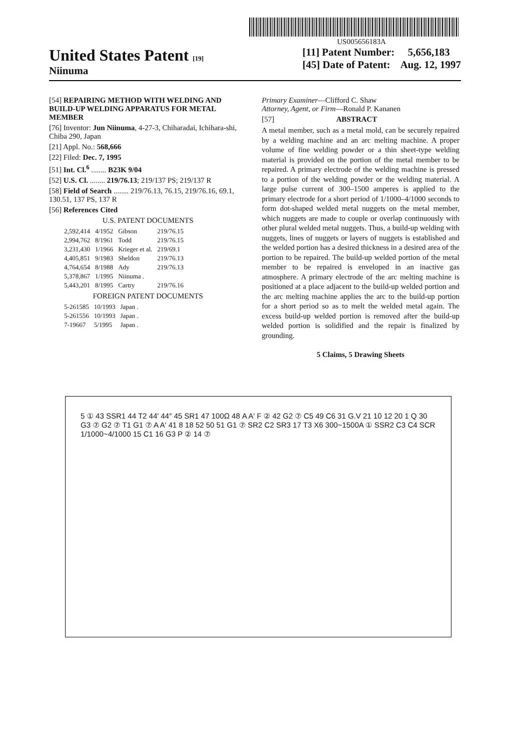US005656183A
United States Patent [19]
Niinuma
[11] Patent Number: 5,656,183
[45] Date of Patent: Aug. 12, 1997
[54] REPAIRING METHOD WITH WELDING AND BUILD-UP WELDING APPARATUS FOR METAL MEMBER
[76] Inventor: Jun Niinuma, 4-27-3, Chiharadai, Ichihara-shi, Chiba 290, Japan
[21] Appl. No.: 568,666
[22] Filed: Dec. 7, 1995
[51] Int. Cl.<sup>6</sup> ........ B23K 9/04
[52] U.S. Cl. ........ 219/76.13; 219/137 PS; 219/137 R
[58] Field of Search ........ 219/76.13, 76.15, 219/76.16, 69.1, 130.51, 137 PS, 137 R
[56] References Cited
U.S. PATENT DOCUMENTS
| 2,592,414 | 4/1952 | Gibson | 219/76.15 |
| 2,994,762 | 8/1961 | Todd | 219/76.15 |
| 3,231,430 | 1/1966 | Krieger et al. | 219/69.1 |
| 4,405,851 | 9/1983 | Sheldon | 219/76.13 |
| 4,764,654 | 8/1988 | Ady | 219/76.13 |
| 5,378,867 | 1/1995 | Niinuma . | |
| 5,443,201 | 8/1995 | Cartry | 219/76.16 |
FOREIGN PATENT DOCUMENTS
| 5-261585 | 10/1993 | Japan . |
| 5-261556 | 10/1993 | Japan . |
| 7-19667 | 5/1995 | Japan . |
Primary Examiner—Clifford C. Shaw
Attorney, Agent, or Firm—Ronald P. Kananen
[57] ABSTRACT
A metal member, such as a metal mold, can be securely repaired by a welding machine and an arc melting machine. A proper volume of fine welding powder or a thin sheet-type welding material is provided on the portion of the metal member to be repaired. A primary electrode of the welding machine is pressed to a portion of the welding powder or the welding material. A large pulse current of 300–1500 amperes is applied to the primary electrode for a short period of 1/1000–4/1000 seconds to form dot-shaped welded metal nuggets on the metal member, which nuggets are made to couple or overlap continuously with other plural welded metal nuggets. Thus, a build-up welding with nuggets, lines of nuggets or layers of nuggets is established and the welded portion has a desired thickness in a desired area of the portion to be repaired. The build-up welded portion of the metal member to be repaired is enveloped in an inactive gas atmosphere. A primary electrode of the arc melting machine is positioned at a place adjacent to the build-up welded portion and the arc melting machine applies the arc to the build-up portion for a short period so as to melt the welded metal again. The excess build-up welded portion is removed after the build-up welded portion is solidified and the repair is finalized by grounding.
5 Claims, 5 Drawing Sheets
5 ① 43 SSR1 44 T2 44′ 44″ 45 SR1 47 100Ω 48 A A′ F ② 42 G2 ⑦ C5 49 C6 31 G.V 21 10 12 20 1 Q 30 G3 ⑦ G2 ⑦ T1 G1 ⑦ A A′ 41 8 18 52 50 51 G1 ⑦ SR2 C2 SR3 17 T3 X6 300~1500A ① SSR2 C3 C4 SCR 1/1000~4/1000 15 C1 16 G3 P ② 14 ⑦